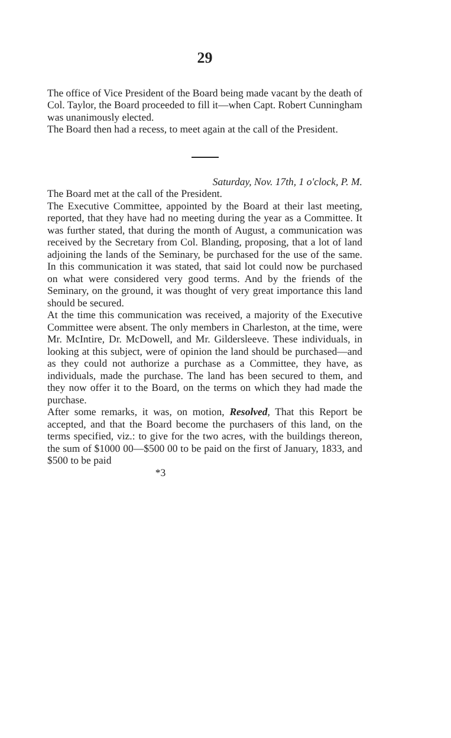29
The office of Vice President of the Board being made vacant by the death of Col. Taylor, the Board proceeded to fill it—when Capt. Robert Cunningham was unanimously elected.
The Board then had a recess, to meet again at the call of the President.
Saturday, Nov. 17th, 1 o'clock, P. M.
The Board met at the call of the President.
The Executive Committee, appointed by the Board at their last meeting, reported, that they have had no meeting during the year as a Committee. It was further stated, that during the month of August, a communication was received by the Secretary from Col. Blanding, proposing, that a lot of land adjoining the lands of the Seminary, be purchased for the use of the same. In this communication it was stated, that said lot could now be purchased on what were considered very good terms. And by the friends of the Seminary, on the ground, it was thought of very great importance this land should be secured.
At the time this communication was received, a majority of the Executive Committee were absent. The only members in Charleston, at the time, were Mr. McIntire, Dr. McDowell, and Mr. Gildersleeve. These individuals, in looking at this subject, were of opinion the land should be purchased—and as they could not authorize a purchase as a Committee, they have, as individuals, made the purchase. The land has been secured to them, and they now offer it to the Board, on the terms on which they had made the purchase.
After some remarks, it was, on motion, Resolved, That this Report be accepted, and that the Board become the purchasers of this land, on the terms specified, viz.: to give for the two acres, with the buildings thereon, the sum of $1000 00—$500 00 to be paid on the first of January, 1833, and $500 to be paid
*3